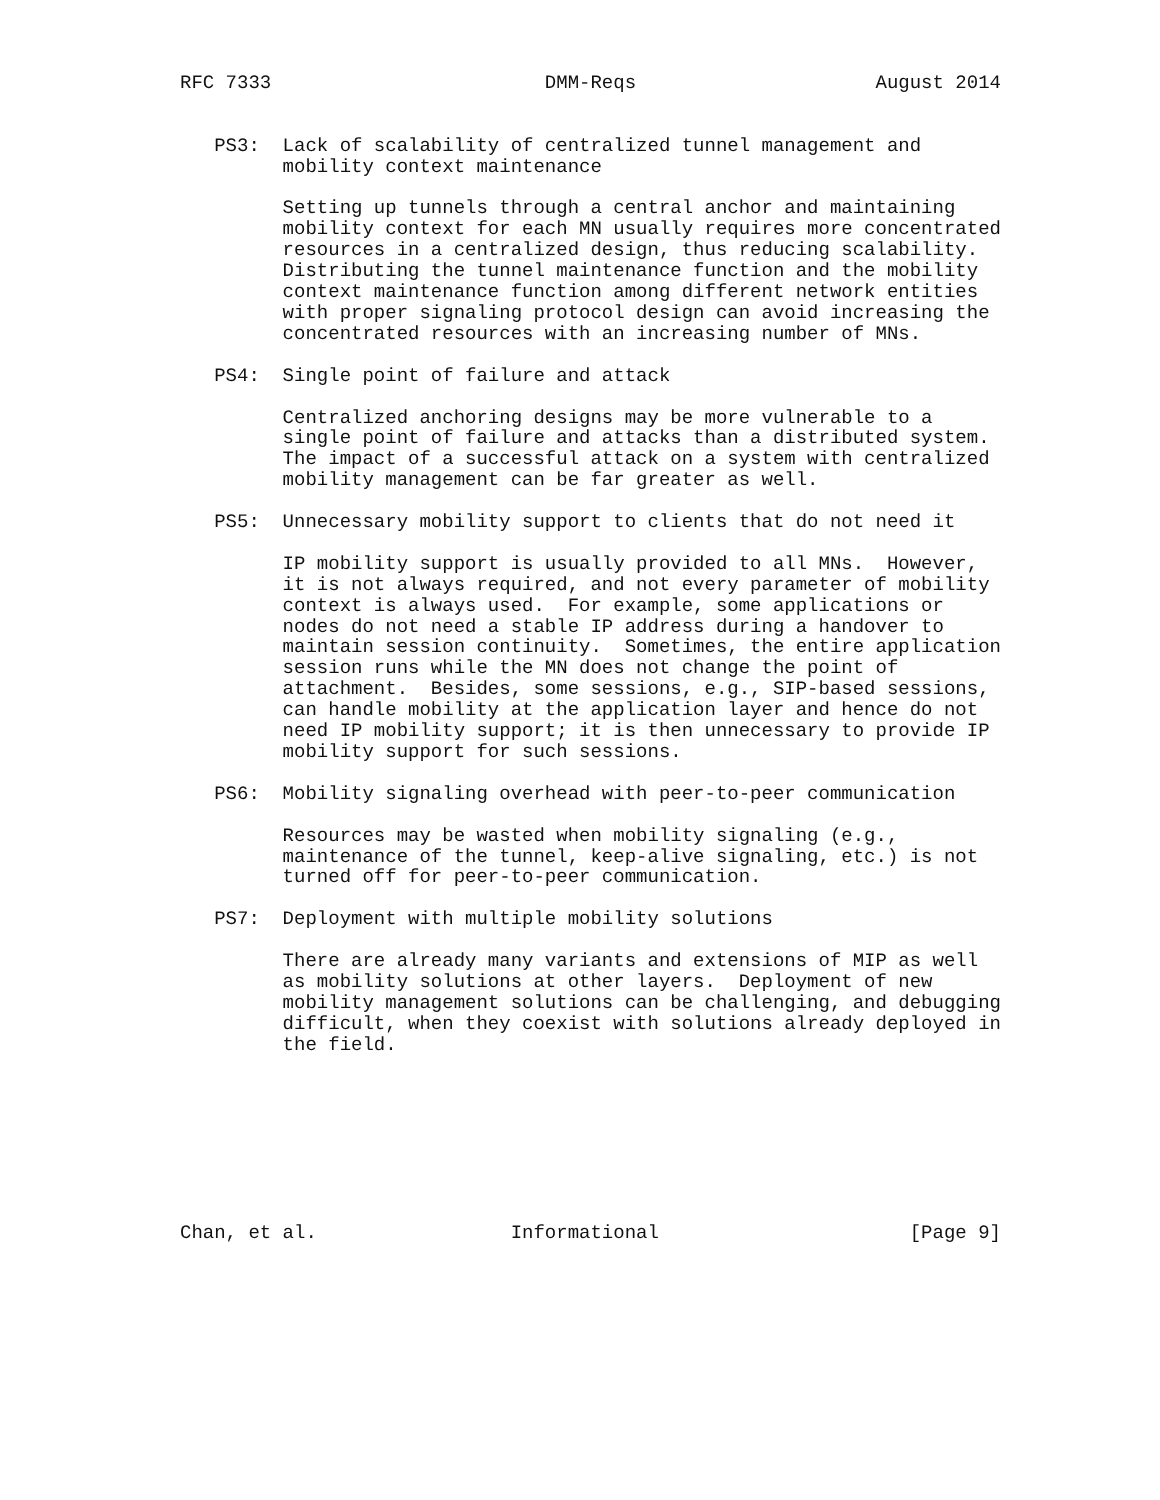RFC 7333                        DMM-Reqs                     August 2014


   PS3:  Lack of scalability of centralized tunnel management and
         mobility context maintenance

         Setting up tunnels through a central anchor and maintaining
         mobility context for each MN usually requires more concentrated
         resources in a centralized design, thus reducing scalability.
         Distributing the tunnel maintenance function and the mobility
         context maintenance function among different network entities
         with proper signaling protocol design can avoid increasing the
         concentrated resources with an increasing number of MNs.

   PS4:  Single point of failure and attack

         Centralized anchoring designs may be more vulnerable to a
         single point of failure and attacks than a distributed system.
         The impact of a successful attack on a system with centralized
         mobility management can be far greater as well.

   PS5:  Unnecessary mobility support to clients that do not need it

         IP mobility support is usually provided to all MNs.  However,
         it is not always required, and not every parameter of mobility
         context is always used.  For example, some applications or
         nodes do not need a stable IP address during a handover to
         maintain session continuity.  Sometimes, the entire application
         session runs while the MN does not change the point of
         attachment.  Besides, some sessions, e.g., SIP-based sessions,
         can handle mobility at the application layer and hence do not
         need IP mobility support; it is then unnecessary to provide IP
         mobility support for such sessions.

   PS6:  Mobility signaling overhead with peer-to-peer communication

         Resources may be wasted when mobility signaling (e.g.,
         maintenance of the tunnel, keep-alive signaling, etc.) is not
         turned off for peer-to-peer communication.

   PS7:  Deployment with multiple mobility solutions

         There are already many variants and extensions of MIP as well
         as mobility solutions at other layers.  Deployment of new
         mobility management solutions can be challenging, and debugging
         difficult, when they coexist with solutions already deployed in
         the field.








Chan, et al.                 Informational                      [Page 9]